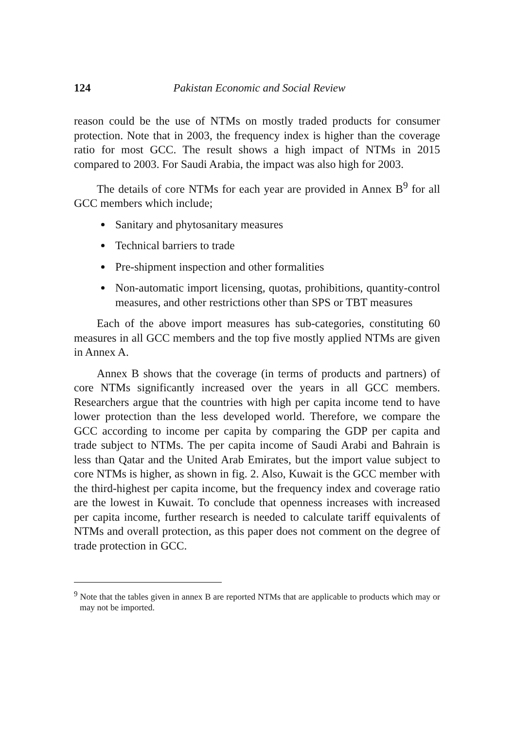124 Pakistan Economic and Social Review
reason could be the use of NTMs on mostly traded products for consumer protection. Note that in 2003, the frequency index is higher than the coverage ratio for most GCC. The result shows a high impact of NTMs in 2015 compared to 2003. For Saudi Arabia, the impact was also high for 2003.
The details of core NTMs for each year are provided in Annex B<sup>9</sup> for all GCC members which include;
Sanitary and phytosanitary measures
Technical barriers to trade
Pre-shipment inspection and other formalities
Non-automatic import licensing, quotas, prohibitions, quantity-control measures, and other restrictions other than SPS or TBT measures
Each of the above import measures has sub-categories, constituting 60 measures in all GCC members and the top five mostly applied NTMs are given in Annex A.
Annex B shows that the coverage (in terms of products and partners) of core NTMs significantly increased over the years in all GCC members. Researchers argue that the countries with high per capita income tend to have lower protection than the less developed world. Therefore, we compare the GCC according to income per capita by comparing the GDP per capita and trade subject to NTMs. The per capita income of Saudi Arabi and Bahrain is less than Qatar and the United Arab Emirates, but the import value subject to core NTMs is higher, as shown in fig. 2. Also, Kuwait is the GCC member with the third-highest per capita income, but the frequency index and coverage ratio are the lowest in Kuwait. To conclude that openness increases with increased per capita income, further research is needed to calculate tariff equivalents of NTMs and overall protection, as this paper does not comment on the degree of trade protection in GCC.
<sup>9</sup> Note that the tables given in annex B are reported NTMs that are applicable to products which may or may not be imported.